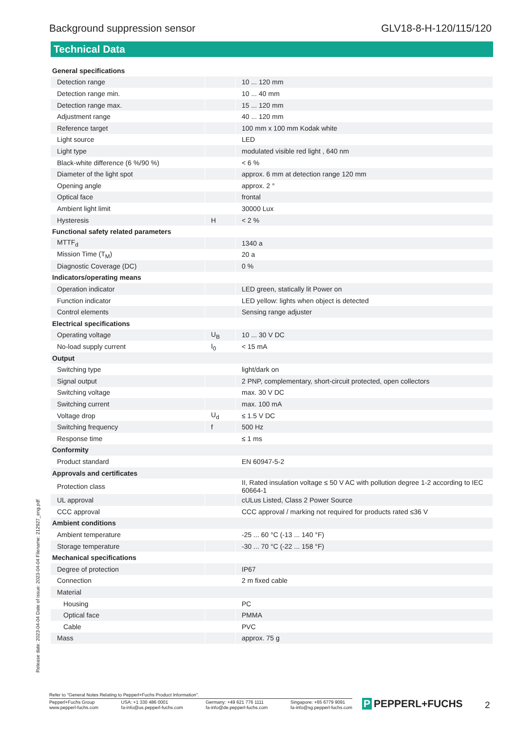Background suppression sensor GLV18-8-H-120/115/120
Technical Data
| General specifications | | |
| Detection range | | 10 ... 120 mm |
| Detection range min. | | 10 ... 40 mm |
| Detection range max. | | 15 ... 120 mm |
| Adjustment range | | 40 ... 120 mm |
| Reference target | | 100 mm x 100 mm Kodak white |
| Light source | | LED |
| Light type | | modulated visible red light , 640 nm |
| Black-white difference (6 %/90 %) | | < 6 % |
| Diameter of the light spot | | approx. 6 mm at detection range 120 mm |
| Opening angle | | approx. 2 ° |
| Optical face | | frontal |
| Ambient light limit | | 30000 Lux |
| Hysteresis | H | < 2 % |
| Functional safety related parameters | | |
| MTTF<sub>d</sub> | | 1340 a |
| Mission Time (T<sub>M</sub>) | | 20 a |
| Diagnostic Coverage (DC) | | 0 % |
| Indicators/operating means | | |
| Operation indicator | | LED green, statically lit Power on |
| Function indicator | | LED yellow: lights when object is detected |
| Control elements | | Sensing range adjuster |
| Electrical specifications | | |
| Operating voltage | U<sub>B</sub> | 10 ... 30 V DC |
| No-load supply current | I<sub>0</sub> | < 15 mA |
| Output | | |
| Switching type | | light/dark on |
| Signal output | | 2 PNP, complementary, short-circuit protected, open collectors |
| Switching voltage | | max. 30 V DC |
| Switching current | | max. 100 mA |
| Voltage drop | U<sub>d</sub> | ≤ 1.5 V DC |
| Switching frequency | f | 500 Hz |
| Response time | | ≤ 1 ms |
| Conformity | | |
| Product standard | | EN 60947-5-2 |
| Approvals and certificates | | |
| Protection class | | II, Rated insulation voltage ≤ 50 V AC with pollution degree 1-2 according to IEC 60664-1 |
| UL approval | | cULus Listed, Class 2 Power Source |
| CCC approval | | CCC approval / marking not required for products rated ≤36 V |
| Ambient conditions | | |
| Ambient temperature | | -25 ... 60 °C (-13 ... 140 °F) |
| Storage temperature | | -30 ... 70 °C (-22 ... 158 °F) |
| Mechanical specifications | | |
| Degree of protection | | IP67 |
| Connection | | 2 m fixed cable |
| Material | | |
| Housing | | PC |
| Optical face | | PMMA |
| Cable | | PVC |
| Mass | | approx. 75 g |
Release date: 2023-04-04 Date of issue: 2023-04-04 Filename: 212927_eng.pdf
Refer to "General Notes Relating to Pepperl+Fuchs Product Information".
Pepperl+Fuchs Group
www.pepperl-fuchs.com
USA: +1 330 486 0001
fa-info@us.pepperl-fuchs.com
Germany: +49 621 776 1111
fa-info@de.pepperl-fuchs.com
Singapore: +65 6779 9091
fa-info@sg.pepperl-fuchs.com
P PEPPERL+FUCHS 2